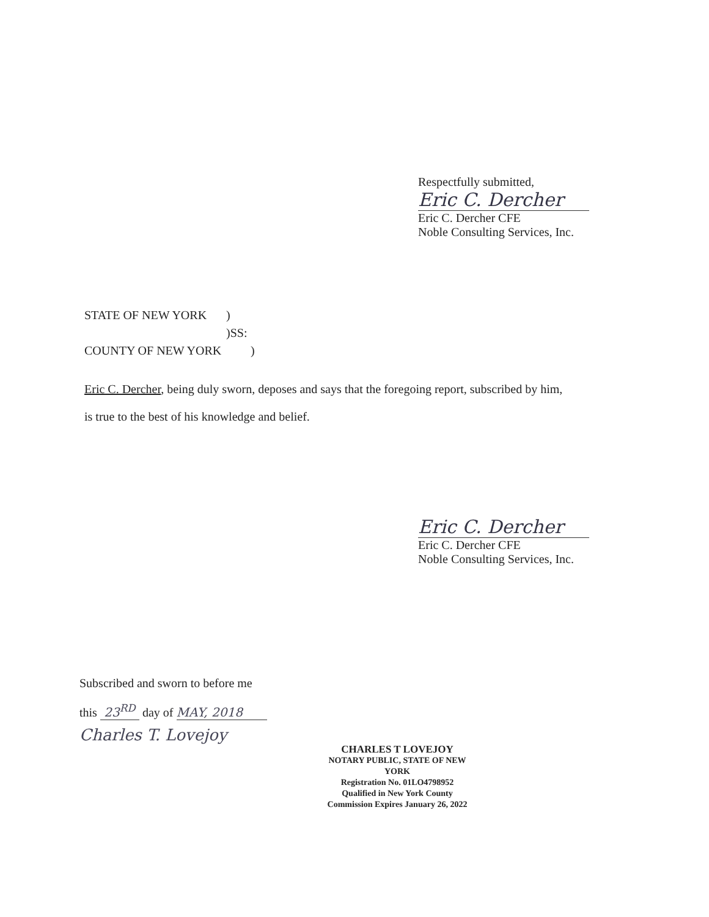Respectfully submitted,
Eric C. Dercher
Eric C. Dercher CFE
Noble Consulting Services, Inc.
STATE OF NEW YORK)
)SS:
COUNTY OF NEW YORK)
Eric C. Dercher, being duly sworn, deposes and says that the foregoing report, subscribed by him,
is true to the best of his knowledge and belief.
Eric C. Dercher
Eric C. Dercher CFE
Noble Consulting Services, Inc.
Subscribed and sworn to before me
this 23<sup>RD</sup> day of MAY, 2018
Charles T. Lovejoy
CHARLES T LOVEJOY
NOTARY PUBLIC, STATE OF NEW YORK
Registration No. 01LO4798952
Qualified in New York County
Commission Expires January 26, 2022